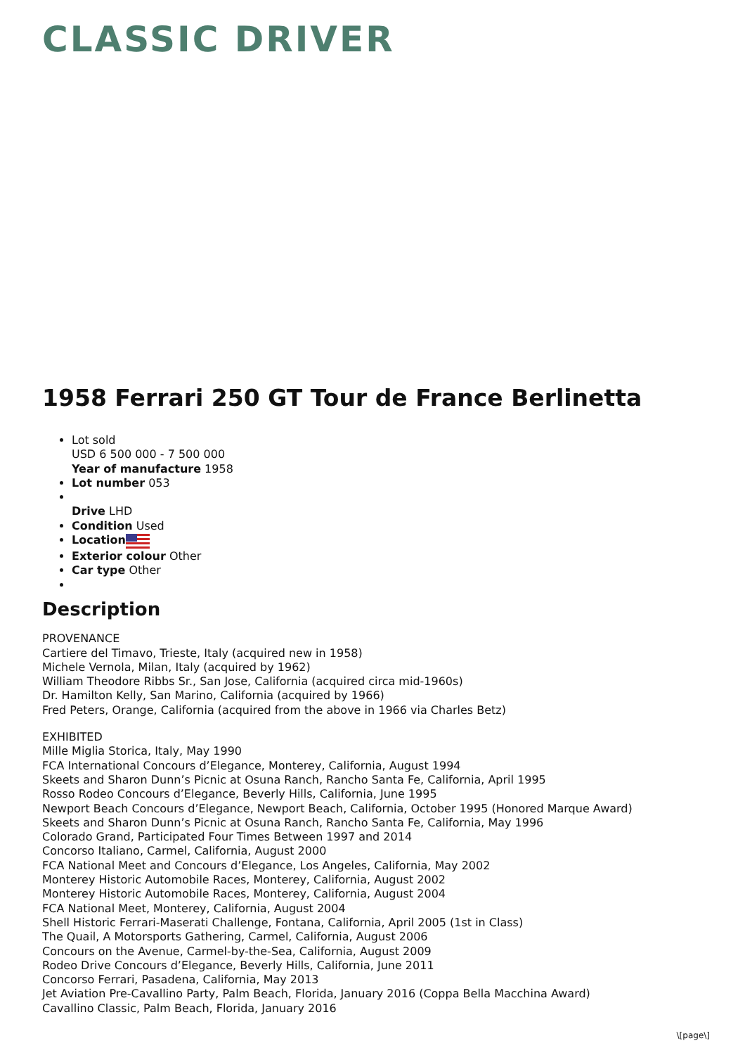CLASSIC DRIVER
1958 Ferrari 250 GT Tour de France Berlinetta
Lot sold
USD 6 500 000 - 7 500 000
Year of manufacture 1958
Lot number 053
Drive LHD
Condition Used
Location
Exterior colour Other
Car type Other
Description
PROVENANCE
Cartiere del Timavo, Trieste, Italy (acquired new in 1958)
Michele Vernola, Milan, Italy (acquired by 1962)
William Theodore Ribbs Sr., San Jose, California (acquired circa mid-1960s)
Dr. Hamilton Kelly, San Marino, California (acquired by 1966)
Fred Peters, Orange, California (acquired from the above in 1966 via Charles Betz)
EXHIBITED
Mille Miglia Storica, Italy, May 1990
FCA International Concours d’Elegance, Monterey, California, August 1994
Skeets and Sharon Dunn’s Picnic at Osuna Ranch, Rancho Santa Fe, California, April 1995
Rosso Rodeo Concours d’Elegance, Beverly Hills, California, June 1995
Newport Beach Concours d’Elegance, Newport Beach, California, October 1995 (Honored Marque Award)
Skeets and Sharon Dunn’s Picnic at Osuna Ranch, Rancho Santa Fe, California, May 1996
Colorado Grand, Participated Four Times Between 1997 and 2014
Concorso Italiano, Carmel, California, August 2000
FCA National Meet and Concours d’Elegance, Los Angeles, California, May 2002
Monterey Historic Automobile Races, Monterey, California, August 2002
Monterey Historic Automobile Races, Monterey, California, August 2004
FCA National Meet, Monterey, California, August 2004
Shell Historic Ferrari-Maserati Challenge, Fontana, California, April 2005 (1st in Class)
The Quail, A Motorsports Gathering, Carmel, California, August 2006
Concours on the Avenue, Carmel-by-the-Sea, California, August 2009
Rodeo Drive Concours d’Elegance, Beverly Hills, California, June 2011
Concorso Ferrari, Pasadena, California, May 2013
Jet Aviation Pre-Cavallino Party, Palm Beach, Florida, January 2016 (Coppa Bella Macchina Award)
Cavallino Classic, Palm Beach, Florida, January 2016
\[page\]